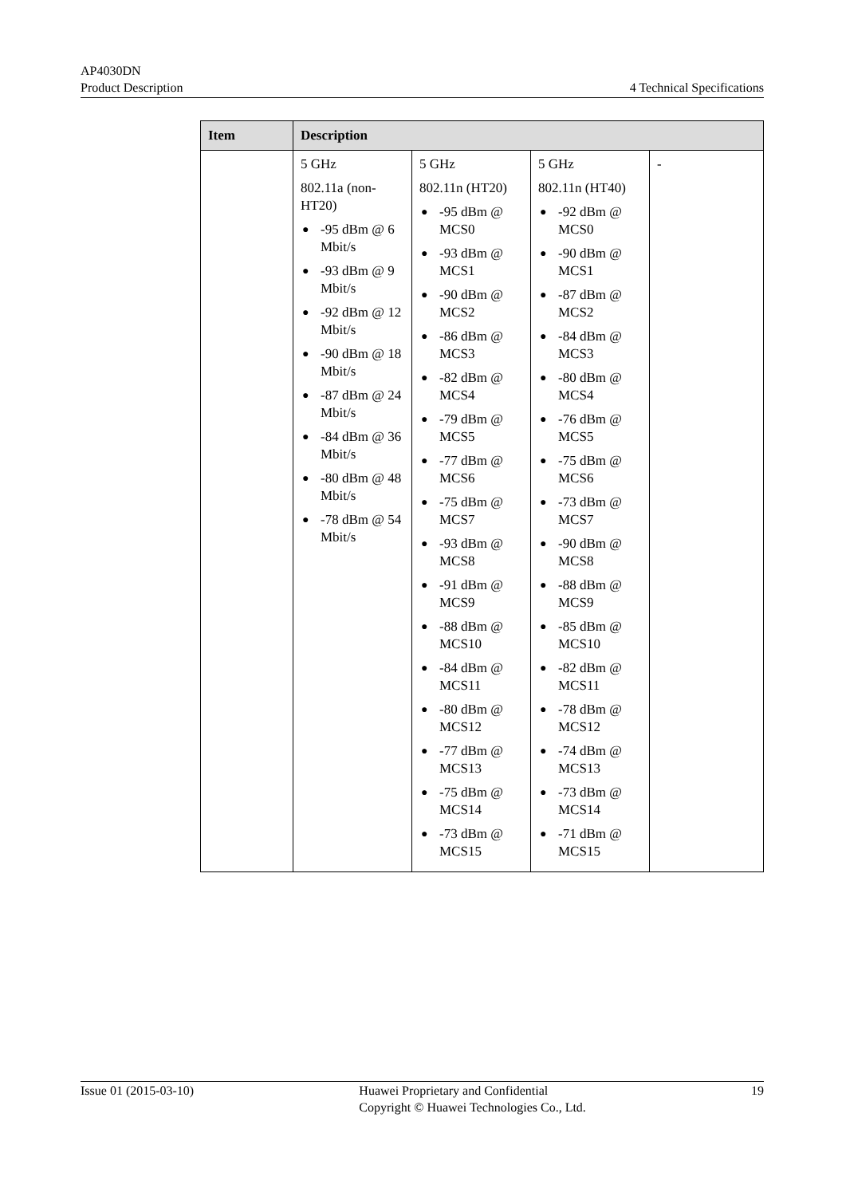AP4030DN
Product Description 4 Technical Specifications
| Item | Description | | | |
| --- | --- | --- | --- | --- |
| | 5 GHz 802.11a (non-HT20) ● -95 dBm @ 6 Mbit/s ● -93 dBm @ 9 Mbit/s ● -92 dBm @ 12 Mbit/s ● -90 dBm @ 18 Mbit/s ● -87 dBm @ 24 Mbit/s ● -84 dBm @ 36 Mbit/s ● -80 dBm @ 48 Mbit/s ● -78 dBm @ 54 Mbit/s | 5 GHz 802.11n (HT20) ● -95 dBm @ MCS0 ● -93 dBm @ MCS1 ● -90 dBm @ MCS2 ● -86 dBm @ MCS3 ● -82 dBm @ MCS4 ● -79 dBm @ MCS5 ● -77 dBm @ MCS6 ● -75 dBm @ MCS7 ● -93 dBm @ MCS8 ● -91 dBm @ MCS9 ● -88 dBm @ MCS10 ● -84 dBm @ MCS11 ● -80 dBm @ MCS12 ● -77 dBm @ MCS13 ● -75 dBm @ MCS14 ● -73 dBm @ MCS15 | 5 GHz 802.11n (HT40) ● -92 dBm @ MCS0 ● -90 dBm @ MCS1 ● -87 dBm @ MCS2 ● -84 dBm @ MCS3 ● -80 dBm @ MCS4 ● -76 dBm @ MCS5 ● -75 dBm @ MCS6 ● -73 dBm @ MCS7 ● -90 dBm @ MCS8 ● -88 dBm @ MCS9 ● -85 dBm @ MCS10 ● -82 dBm @ MCS11 ● -78 dBm @ MCS12 ● -74 dBm @ MCS13 ● -73 dBm @ MCS14 ● -71 dBm @ MCS15 | - |
Issue 01 (2015-03-10) Huawei Proprietary and Confidential
Copyright © Huawei Technologies Co., Ltd. 19